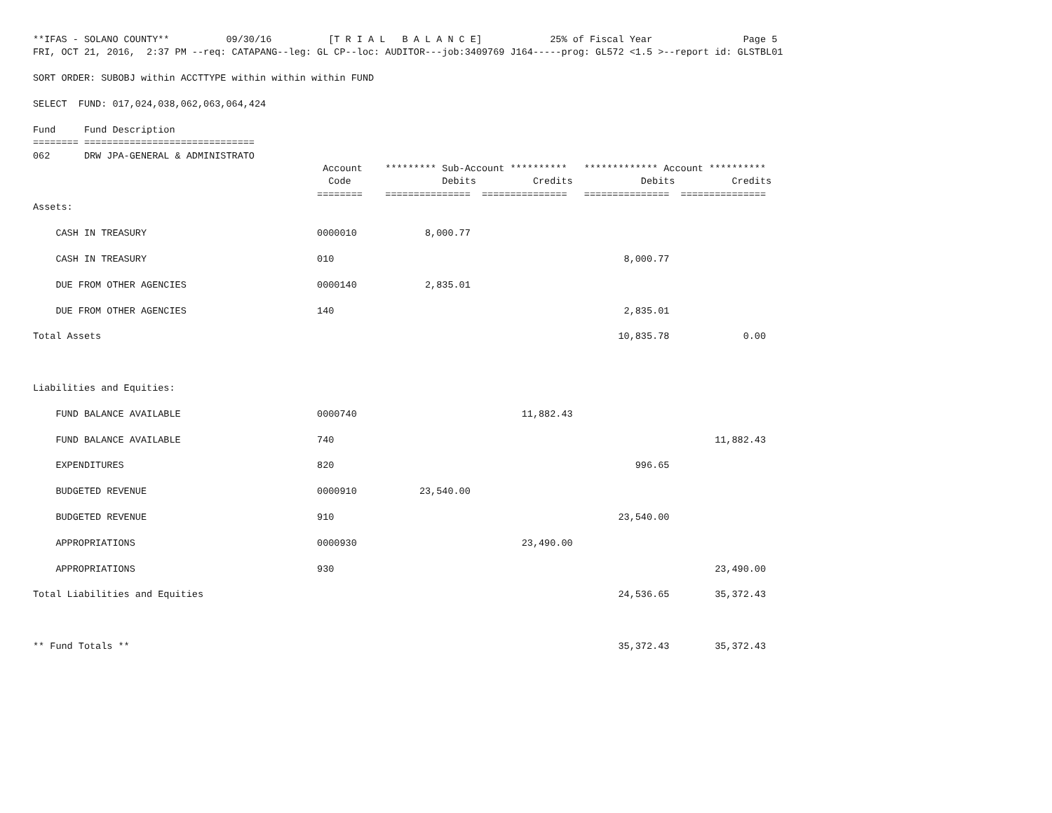**IFAS - SOLANO COUNTY**          09/30/16          [T R I A L   B A L A N C E]            25% of Fiscal Year                Page 5
FRI, OCT 21, 2016,  2:37 PM --req: CATAPANG--leg: GL CP--loc: AUDITOR---job:3409769 J164-----prog: GL572 <1.5 >--report id: GLSTBL01

SORT ORDER: SUBOBJ within ACCTTYPE within within within FUND

SELECT  FUND: 017,024,038,062,063,064,424

Fund     Fund Description
======== ==============================
062      DRW JPA-GENERAL & ADMINISTRATO
                                                   Account    ********* Sub-Account **********   ************* Account **********
                                                    Code                Debits          Credits            Debits          Credits
                                                  ========    ===============  ===============   ===============  ===============
Assets:

    CASH IN TREASURY                              0000010            8,000.77

    CASH IN TREASURY                              010                                                   8,000.77

    DUE FROM OTHER AGENCIES                       0000140            2,835.01

    DUE FROM OTHER AGENCIES                       140                                                   2,835.01

Total Assets                                                                                           10,835.78             0.00



Liabilities and Equities:

    FUND BALANCE AVAILABLE                        0000740                             11,882.43

    FUND BALANCE AVAILABLE                        740                                                                   11,882.43

    EXPENDITURES                                  820                                                     996.65

    BUDGETED REVENUE                              0000910           23,540.00

    BUDGETED REVENUE                              910                                                  23,540.00

    APPROPRIATIONS                                0000930                             23,490.00

    APPROPRIATIONS                                930                                                                   23,490.00

Total Liabilities and Equities                                                                         24,536.65        35,372.43



** Fund Totals **                                                                                      35,372.43        35,372.43